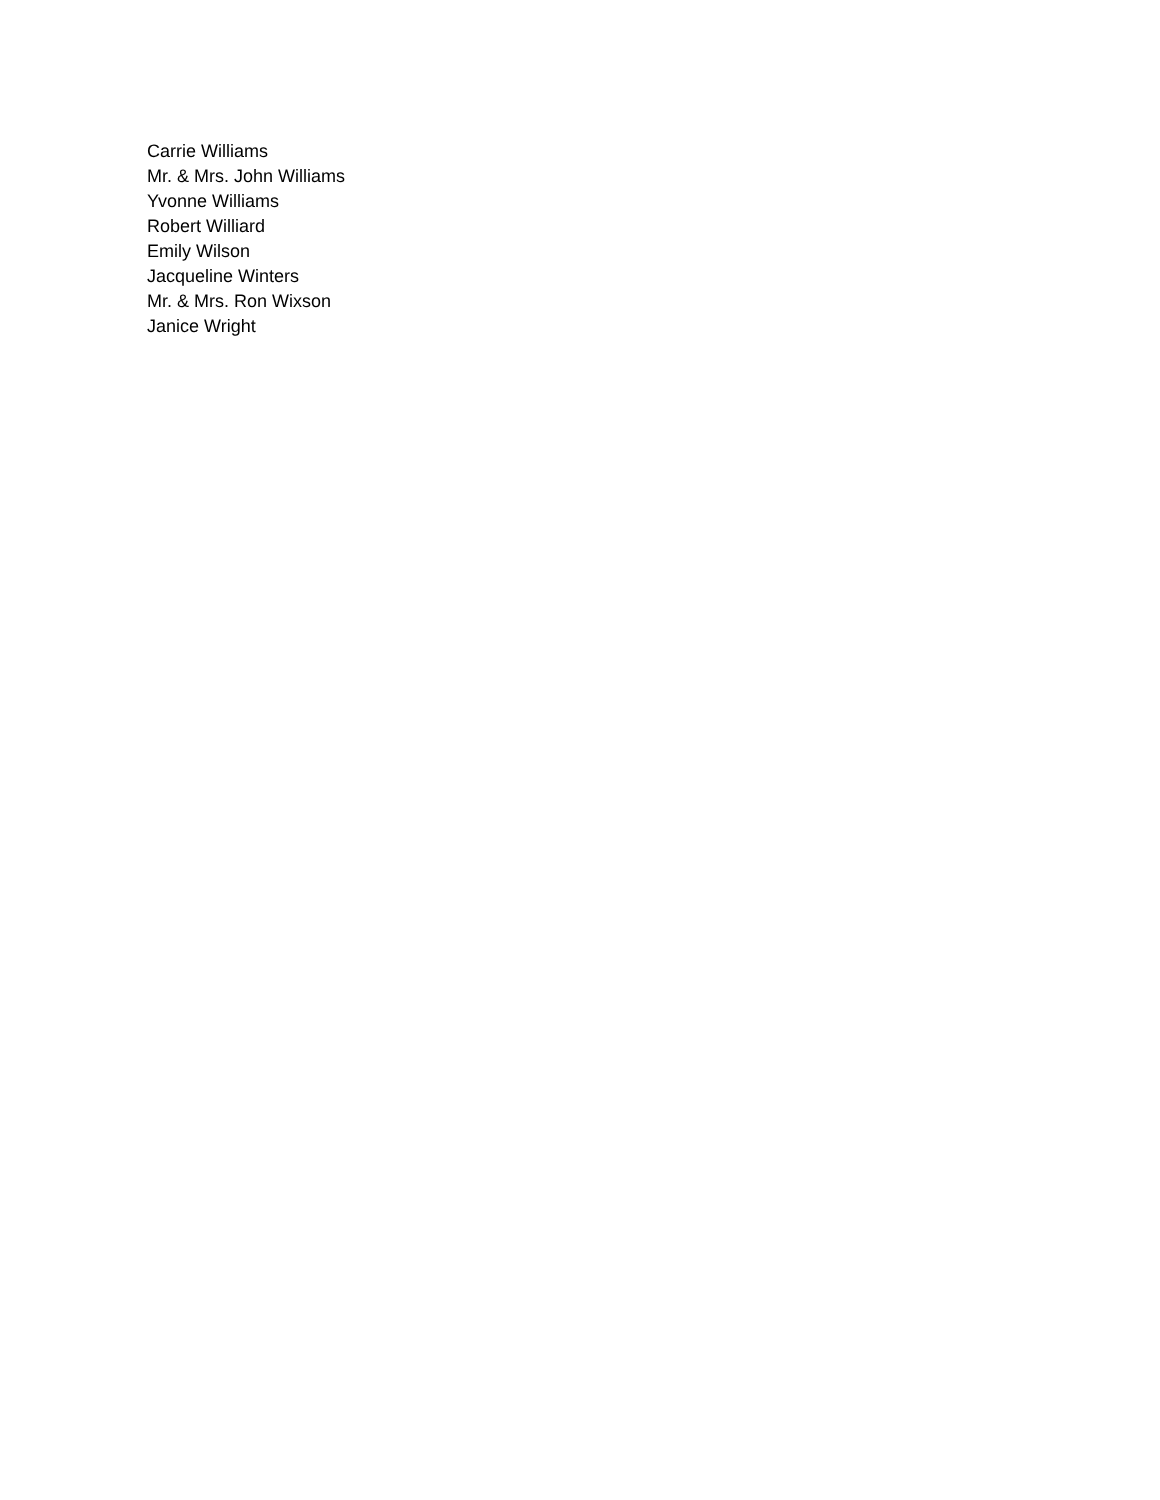Carrie Williams
Mr. & Mrs. John Williams
Yvonne Williams
Robert Williard
Emily Wilson
Jacqueline Winters
Mr. & Mrs. Ron Wixson
Janice Wright